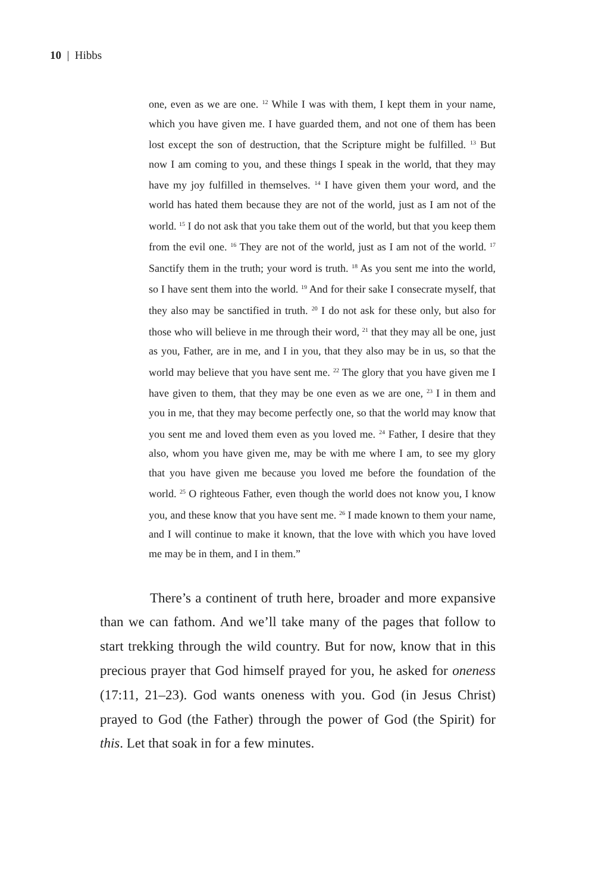10 | Hibbs
one, even as we are one. <sup>12</sup> While I was with them, I kept them in your name, which you have given me. I have guarded them, and not one of them has been lost except the son of destruction, that the Scripture might be fulfilled. <sup>13</sup> But now I am coming to you, and these things I speak in the world, that they may have my joy fulfilled in themselves. <sup>14</sup> I have given them your word, and the world has hated them because they are not of the world, just as I am not of the world. <sup>15</sup> I do not ask that you take them out of the world, but that you keep them from the evil one. <sup>16</sup> They are not of the world, just as I am not of the world. <sup>17</sup> Sanctify them in the truth; your word is truth. <sup>18</sup> As you sent me into the world, so I have sent them into the world. <sup>19</sup> And for their sake I consecrate myself, that they also may be sanctified in truth. <sup>20</sup> I do not ask for these only, but also for those who will believe in me through their word, <sup>21</sup> that they may all be one, just as you, Father, are in me, and I in you, that they also may be in us, so that the world may believe that you have sent me. <sup>22</sup> The glory that you have given me I have given to them, that they may be one even as we are one, <sup>23</sup> I in them and you in me, that they may become perfectly one, so that the world may know that you sent me and loved them even as you loved me. <sup>24</sup> Father, I desire that they also, whom you have given me, may be with me where I am, to see my glory that you have given me because you loved me before the foundation of the world. <sup>25</sup> O righteous Father, even though the world does not know you, I know you, and these know that you have sent me. <sup>26</sup> I made known to them your name, and I will continue to make it known, that the love with which you have loved me may be in them, and I in them.”
There’s a continent of truth here, broader and more expansive than we can fathom. And we’ll take many of the pages that follow to start trekking through the wild country. But for now, know that in this precious prayer that God himself prayed for you, he asked for oneness (17:11, 21–23). God wants oneness with you. God (in Jesus Christ) prayed to God (the Father) through the power of God (the Spirit) for this. Let that soak in for a few minutes.